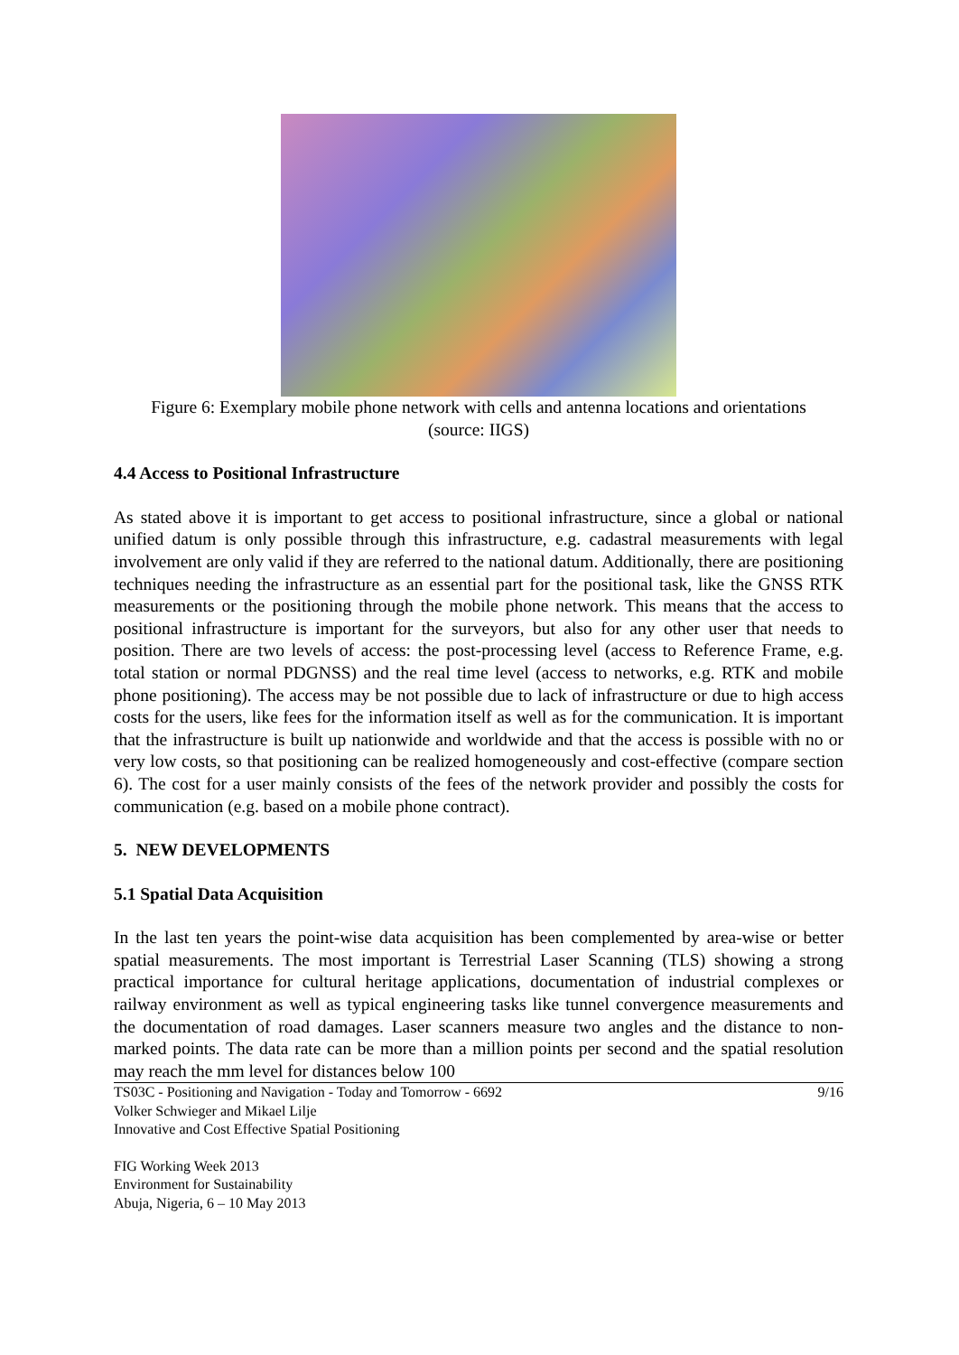Figure 6: Exemplary mobile phone network with cells and antenna locations and orientations
(source: IIGS)
4.4 Access to Positional Infrastructure
As stated above it is important to get access to positional infrastructure, since a global or national unified datum is only possible through this infrastructure, e.g. cadastral measurements with legal involvement are only valid if they are referred to the national datum. Additionally, there are positioning techniques needing the infrastructure as an essential part for the positional task, like the GNSS RTK measurements or the positioning through the mobile phone network. This means that the access to positional infrastructure is important for the surveyors, but also for any other user that needs to position. There are two levels of access: the post-processing level (access to Reference Frame, e.g. total station or normal PDGNSS) and the real time level (access to networks, e.g. RTK and mobile phone positioning). The access may be not possible due to lack of infrastructure or due to high access costs for the users, like fees for the information itself as well as for the communication. It is important that the infrastructure is built up nationwide and worldwide and that the access is possible with no or very low costs, so that positioning can be realized homogeneously and cost-effective (compare section 6). The cost for a user mainly consists of the fees of the network provider and possibly the costs for communication (e.g. based on a mobile phone contract).
5. NEW DEVELOPMENTS
5.1 Spatial Data Acquisition
In the last ten years the point-wise data acquisition has been complemented by area-wise or better spatial measurements. The most important is Terrestrial Laser Scanning (TLS) showing a strong practical importance for cultural heritage applications, documentation of industrial complexes or railway environment as well as typical engineering tasks like tunnel convergence measurements and the documentation of road damages. Laser scanners measure two angles and the distance to non-marked points. The data rate can be more than a million points per second and the spatial resolution may reach the mm level for distances below 100
TS03C - Positioning and Navigation - Today and Tomorrow - 6692
Volker Schwieger and Mikael Lilje
Innovative and Cost Effective Spatial Positioning
9/16
FIG Working Week 2013
Environment for Sustainability
Abuja, Nigeria, 6 – 10 May 2013